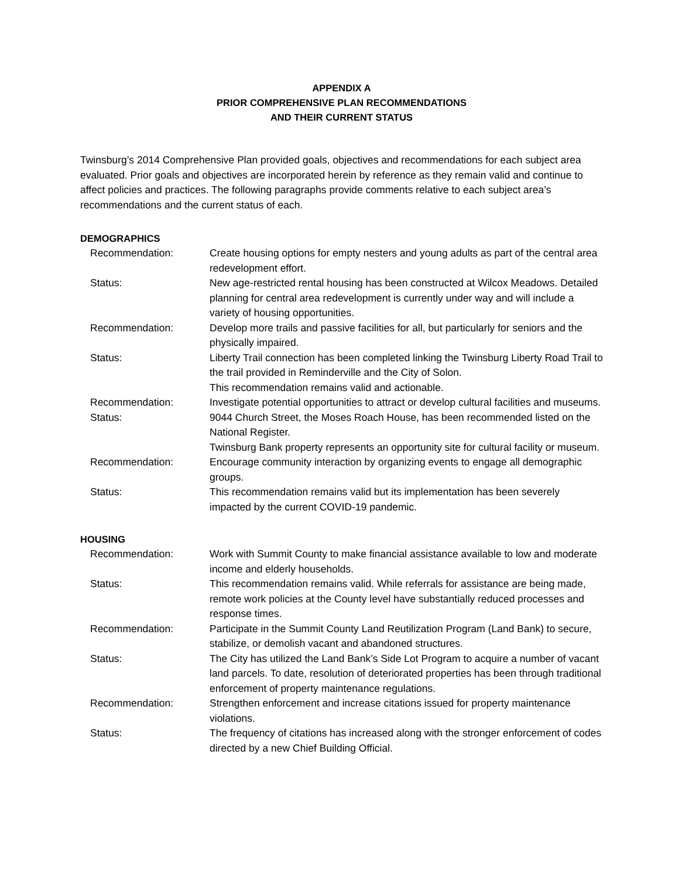APPENDIX A
PRIOR COMPREHENSIVE PLAN RECOMMENDATIONS
AND THEIR CURRENT STATUS
Twinsburg’s 2014 Comprehensive Plan provided goals, objectives and recommendations for each subject area evaluated. Prior goals and objectives are incorporated herein by reference as they remain valid and continue to affect policies and practices. The following paragraphs provide comments relative to each subject area’s recommendations and the current status of each.
DEMOGRAPHICS
| Recommendation: | Create housing options for empty nesters and young adults as part of the central area redevelopment effort. |
| Status: | New age-restricted rental housing has been constructed at Wilcox Meadows. Detailed planning for central area redevelopment is currently under way and will include a variety of housing opportunities. |
| Recommendation: | Develop more trails and passive facilities for all, but particularly for seniors and the physically impaired. |
| Status: | Liberty Trail connection has been completed linking the Twinsburg Liberty Road Trail to the trail provided in Reminderville and the City of Solon. This recommendation remains valid and actionable. |
| Recommendation: | Investigate potential opportunities to attract or develop cultural facilities and museums. |
| Status: | 9044 Church Street, the Moses Roach House, has been recommended listed on the National Register. Twinsburg Bank property represents an opportunity site for cultural facility or museum. |
| Recommendation: | Encourage community interaction by organizing events to engage all demographic groups. |
| Status: | This recommendation remains valid but its implementation has been severely impacted by the current COVID-19 pandemic. |
HOUSING
| Recommendation: | Work with Summit County to make financial assistance available to low and moderate income and elderly households. |
| Status: | This recommendation remains valid. While referrals for assistance are being made, remote work policies at the County level have substantially reduced processes and response times. |
| Recommendation: | Participate in the Summit County Land Reutilization Program (Land Bank) to secure, stabilize, or demolish vacant and abandoned structures. |
| Status: | The City has utilized the Land Bank’s Side Lot Program to acquire a number of vacant land parcels. To date, resolution of deteriorated properties has been through traditional enforcement of property maintenance regulations. |
| Recommendation: | Strengthen enforcement and increase citations issued for property maintenance violations. |
| Status: | The frequency of citations has increased along with the stronger enforcement of codes directed by a new Chief Building Official. |